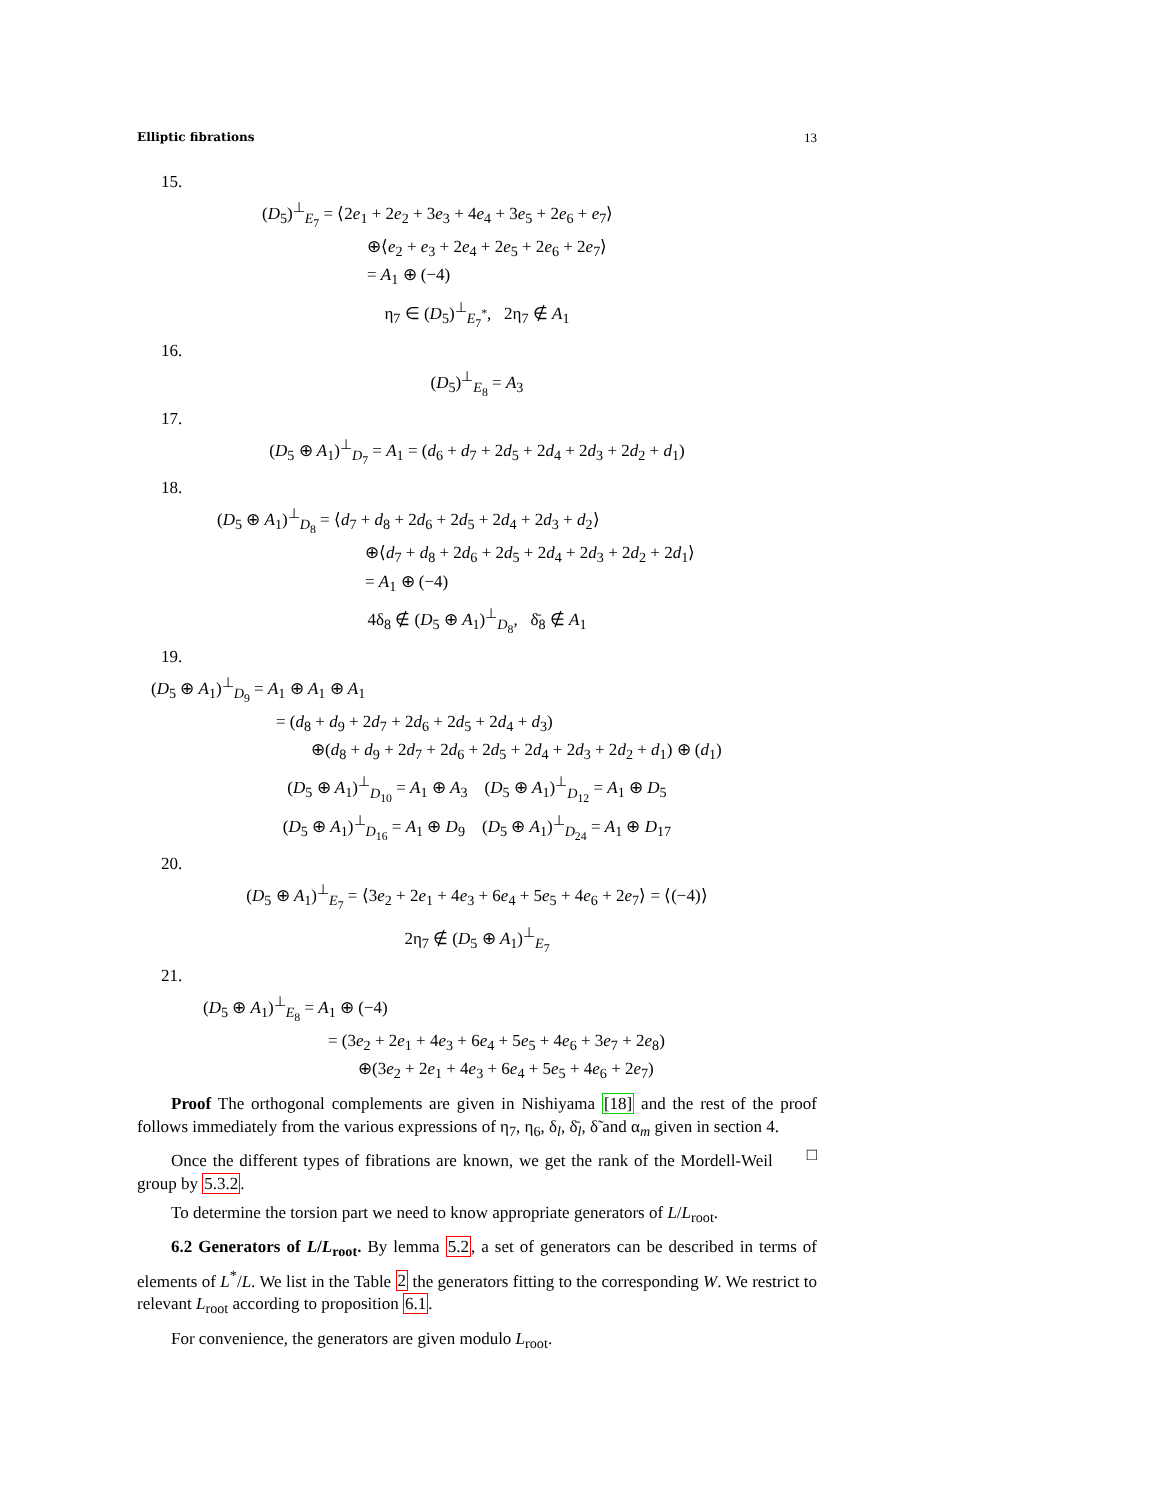Elliptic fibrations 13
15.
(D<sub>5</sub>)<sup>⊥</sup><sub>E<sub>7</sub></sub> = ⟨2e<sub>1</sub> + 2e<sub>2</sub> + 3e<sub>3</sub> + 4e<sub>4</sub> + 3e<sub>5</sub> + 2e<sub>6</sub> + e<sub>7</sub>⟩
⊕⟨e<sub>2</sub> + e<sub>3</sub> + 2e<sub>4</sub> + 2e<sub>5</sub> + 2e<sub>6</sub> + 2e<sub>7</sub>⟩
= A<sub>1</sub> ⊕ (−4)
η<sub>7</sub> ∈ (D<sub>5</sub>)<sup>⊥</sup><sub>E<sub>7</sub><sup>*</sup></sub>, 2η<sub>7</sub> ∉ A<sub>1</sub>
16.
(D<sub>5</sub>)<sup>⊥</sup><sub>E<sub>8</sub></sub> = A<sub>3</sub>
17.
(D<sub>5</sub> ⊕ A<sub>1</sub>)<sup>⊥</sup><sub>D<sub>7</sub></sub> = A<sub>1</sub> = (d<sub>6</sub> + d<sub>7</sub> + 2d<sub>5</sub> + 2d<sub>4</sub> + 2d<sub>3</sub> + 2d<sub>2</sub> + d<sub>1</sub>)
18.
(D<sub>5</sub> ⊕ A<sub>1</sub>)<sup>⊥</sup><sub>D<sub>8</sub></sub> = ⟨d<sub>7</sub> + d<sub>8</sub> + 2d<sub>6</sub> + 2d<sub>5</sub> + 2d<sub>4</sub> + 2d<sub>3</sub> + d<sub>2</sub>⟩
⊕⟨d<sub>7</sub> + d<sub>8</sub> + 2d<sub>6</sub> + 2d<sub>5</sub> + 2d<sub>4</sub> + 2d<sub>3</sub> + 2d<sub>2</sub> + 2d<sub>1</sub>⟩
= A<sub>1</sub> ⊕ (−4)
4δ<sub>8</sub> ∉ (D<sub>5</sub> ⊕ A<sub>1</sub>)<sup>⊥</sup><sub>D<sub>8</sub></sub>, δ̄<sub>8</sub> ∉ A<sub>1</sub>
19.
(D<sub>5</sub> ⊕ A<sub>1</sub>)<sup>⊥</sup><sub>D<sub>9</sub></sub> = A<sub>1</sub> ⊕ A<sub>1</sub> ⊕ A<sub>1</sub>
= (d<sub>8</sub> + d<sub>9</sub> + 2d<sub>7</sub> + 2d<sub>6</sub> + 2d<sub>5</sub> + 2d<sub>4</sub> + d<sub>3</sub>)
⊕(d<sub>8</sub> + d<sub>9</sub> + 2d<sub>7</sub> + 2d<sub>6</sub> + 2d<sub>5</sub> + 2d<sub>4</sub> + 2d<sub>3</sub> + 2d<sub>2</sub> + d<sub>1</sub>) ⊕ (d<sub>1</sub>)
(D<sub>5</sub> ⊕ A<sub>1</sub>)<sup>⊥</sup><sub>D<sub>10</sub></sub> = A<sub>1</sub> ⊕ A<sub>3</sub> (D<sub>5</sub> ⊕ A<sub>1</sub>)<sup>⊥</sup><sub>D<sub>12</sub></sub> = A<sub>1</sub> ⊕ D<sub>5</sub>
(D<sub>5</sub> ⊕ A<sub>1</sub>)<sup>⊥</sup><sub>D<sub>16</sub></sub> = A<sub>1</sub> ⊕ D<sub>9</sub> (D<sub>5</sub> ⊕ A<sub>1</sub>)<sup>⊥</sup><sub>D<sub>24</sub></sub> = A<sub>1</sub> ⊕ D<sub>17</sub>
20.
(D<sub>5</sub> ⊕ A<sub>1</sub>)<sup>⊥</sup><sub>E<sub>7</sub></sub> = ⟨3e<sub>2</sub> + 2e<sub>1</sub> + 4e<sub>3</sub> + 6e<sub>4</sub> + 5e<sub>5</sub> + 4e<sub>6</sub> + 2e<sub>7</sub>⟩ = ⟨(−4)⟩
2η<sub>7</sub> ∉ (D<sub>5</sub> ⊕ A<sub>1</sub>)<sup>⊥</sup><sub>E<sub>7</sub></sub>
21.
(D<sub>5</sub> ⊕ A<sub>1</sub>)<sup>⊥</sup><sub>E<sub>8</sub></sub> = A<sub>1</sub> ⊕ (−4)
= (3e<sub>2</sub> + 2e<sub>1</sub> + 4e<sub>3</sub> + 6e<sub>4</sub> + 5e<sub>5</sub> + 4e<sub>6</sub> + 3e<sub>7</sub> + 2e<sub>8</sub>)
⊕(3e<sub>2</sub> + 2e<sub>1</sub> + 4e<sub>3</sub> + 6e<sub>4</sub> + 5e<sub>5</sub> + 4e<sub>6</sub> + 2e<sub>7</sub>)
Proof The orthogonal complements are given in Nishiyama [18] and the rest of the proof follows immediately from the various expressions of η<sub>7</sub>, η<sub>6</sub>, δ<sub>l</sub>, δ̄<sub>l</sub>, δ̃ and α<sub>m</sub> given in section 4. □
Once the different types of fibrations are known, we get the rank of the Mordell-Weil group by 5.3.2.
To determine the torsion part we need to know appropriate generators of L/L<sub>root</sub>.
6.2 Generators of L/L<sub>root</sub>. By lemma 5.2, a set of generators can be described in terms of elements of L<sup>*</sup>/L. We list in the Table 2 the generators fitting to the corresponding W. We restrict to relevant L<sub>root</sub> according to proposition 6.1.
For convenience, the generators are given modulo L<sub>root</sub>.